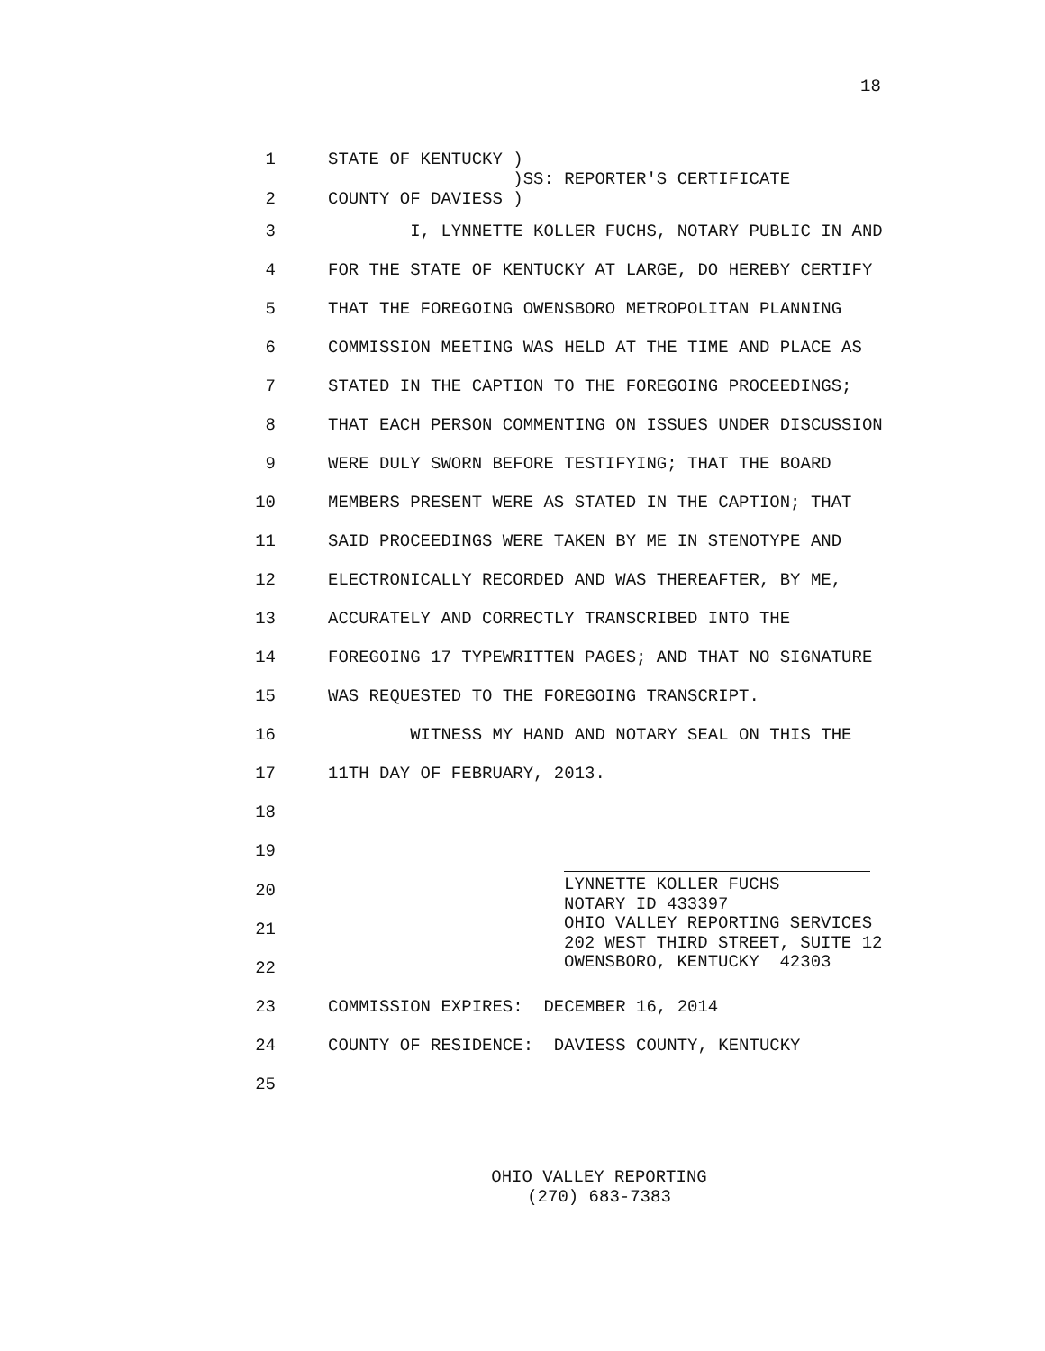18
1
2
STATE OF KENTUCKY ) )SS: REPORTER'S CERTIFICATE COUNTY OF DAVIESS )
3 I, LYNNETTE KOLLER FUCHS, NOTARY PUBLIC IN AND
4 FOR THE STATE OF KENTUCKY AT LARGE, DO HEREBY CERTIFY
5 THAT THE FOREGOING OWENSBORO METROPOLITAN PLANNING
6 COMMISSION MEETING WAS HELD AT THE TIME AND PLACE AS
7 STATED IN THE CAPTION TO THE FOREGOING PROCEEDINGS;
8 THAT EACH PERSON COMMENTING ON ISSUES UNDER DISCUSSION
9 WERE DULY SWORN BEFORE TESTIFYING; THAT THE BOARD
10 MEMBERS PRESENT WERE AS STATED IN THE CAPTION; THAT
11 SAID PROCEEDINGS WERE TAKEN BY ME IN STENOTYPE AND
12 ELECTRONICALLY RECORDED AND WAS THEREAFTER, BY ME,
13 ACCURATELY AND CORRECTLY TRANSCRIBED INTO THE
14 FOREGOING 17 TYPEWRITTEN PAGES; AND THAT NO SIGNATURE
15 WAS REQUESTED TO THE FOREGOING TRANSCRIPT.
16 WITNESS MY HAND AND NOTARY SEAL ON THIS THE
17 11TH DAY OF FEBRUARY, 2013.
18
19
20
21
22
LYNNETTE KOLLER FUCHS NOTARY ID 433397 OHIO VALLEY REPORTING SERVICES 202 WEST THIRD STREET, SUITE 12 OWENSBORO, KENTUCKY 42303
23 COMMISSION EXPIRES: DECEMBER 16, 2014
24 COUNTY OF RESIDENCE: DAVIESS COUNTY, KENTUCKY
25
OHIO VALLEY REPORTING
(270) 683-7383